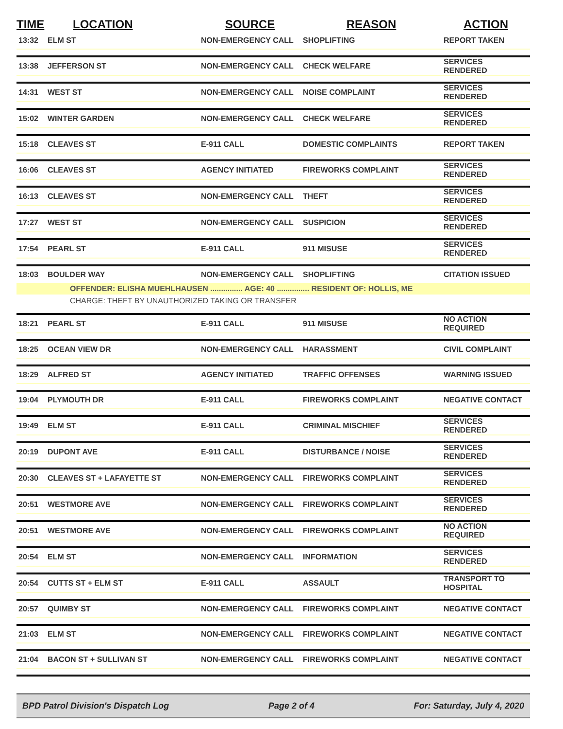| TIME | LOCATION | SOURCE | REASON | ACTION |
| --- | --- | --- | --- | --- |
| 13:32 | ELM ST | NON-EMERGENCY CALL | SHOPLIFTING | REPORT TAKEN |
| 13:38 | JEFFERSON ST | NON-EMERGENCY CALL | CHECK WELFARE | SERVICES RENDERED |
| 14:31 | WEST ST | NON-EMERGENCY CALL | NOISE COMPLAINT | SERVICES RENDERED |
| 15:02 | WINTER GARDEN | NON-EMERGENCY CALL | CHECK WELFARE | SERVICES RENDERED |
| 15:18 | CLEAVES ST | E-911 CALL | DOMESTIC COMPLAINTS | REPORT TAKEN |
| 16:06 | CLEAVES ST | AGENCY INITIATED | FIREWORKS COMPLAINT | SERVICES RENDERED |
| 16:13 | CLEAVES ST | NON-EMERGENCY CALL | THEFT | SERVICES RENDERED |
| 17:27 | WEST ST | NON-EMERGENCY CALL | SUSPICION | SERVICES RENDERED |
| 17:54 | PEARL ST | E-911 CALL | 911 MISUSE | SERVICES RENDERED |
| 18:03 | BOULDER WAY | NON-EMERGENCY CALL | SHOPLIFTING | CITATION ISSUED |
| | OFFENDER: ELISHA MUEHLHAUSEN ............... AGE: 40 ............... RESIDENT OF: HOLLIS, ME | | | |
| | CHARGE: THEFT BY UNAUTHORIZED TAKING OR TRANSFER | | | |
| 18:21 | PEARL ST | E-911 CALL | 911 MISUSE | NO ACTION REQUIRED |
| 18:25 | OCEAN VIEW DR | NON-EMERGENCY CALL | HARASSMENT | CIVIL COMPLAINT |
| 18:29 | ALFRED ST | AGENCY INITIATED | TRAFFIC OFFENSES | WARNING ISSUED |
| 19:04 | PLYMOUTH DR | E-911 CALL | FIREWORKS COMPLAINT | NEGATIVE CONTACT |
| 19:49 | ELM ST | E-911 CALL | CRIMINAL MISCHIEF | SERVICES RENDERED |
| 20:19 | DUPONT AVE | E-911 CALL | DISTURBANCE / NOISE | SERVICES RENDERED |
| 20:30 | CLEAVES ST + LAFAYETTE ST | NON-EMERGENCY CALL | FIREWORKS COMPLAINT | SERVICES RENDERED |
| 20:51 | WESTMORE AVE | NON-EMERGENCY CALL | FIREWORKS COMPLAINT | SERVICES RENDERED |
| 20:51 | WESTMORE AVE | NON-EMERGENCY CALL | FIREWORKS COMPLAINT | NO ACTION REQUIRED |
| 20:54 | ELM ST | NON-EMERGENCY CALL | INFORMATION | SERVICES RENDERED |
| 20:54 | CUTTS ST + ELM ST | E-911 CALL | ASSAULT | TRANSPORT TO HOSPITAL |
| 20:57 | QUIMBY ST | NON-EMERGENCY CALL | FIREWORKS COMPLAINT | NEGATIVE CONTACT |
| 21:03 | ELM ST | NON-EMERGENCY CALL | FIREWORKS COMPLAINT | NEGATIVE CONTACT |
| 21:04 | BACON ST + SULLIVAN ST | NON-EMERGENCY CALL | FIREWORKS COMPLAINT | NEGATIVE CONTACT |
BPD Patrol Division's Dispatch Log Page 2 of 4 For: Saturday, July 4, 2020